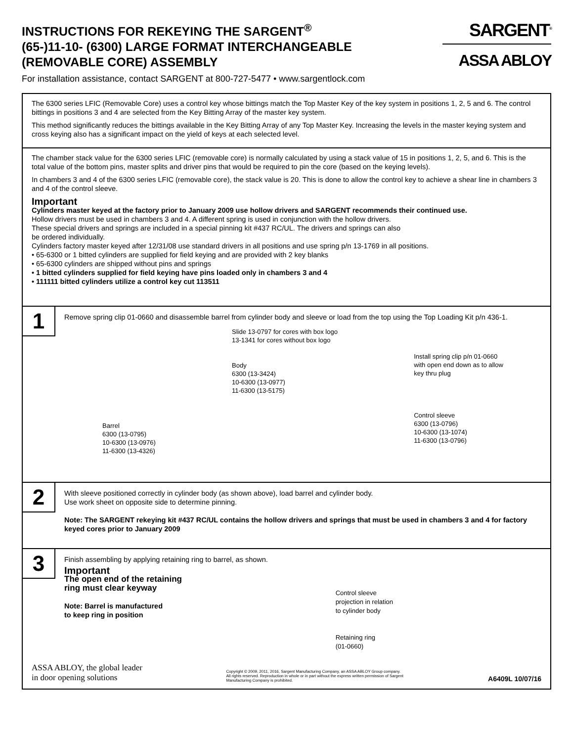INSTRUCTIONS FOR REKEYING THE SARGENT<sup>®</sup>
(65-)11-10- (6300) LARGE FORMAT INTERCHANGEABLE
(REMOVABLE CORE) ASSEMBLY
SARGENT<sup>®</sup>
ASSA ABLOY
For installation assistance, contact SARGENT at 800-727-5477 • www.sargentlock.com
The 6300 series LFIC (Removable Core) uses a control key whose bittings match the Top Master Key of the key system in positions 1, 2, 5 and 6. The control bittings in positions 3 and 4 are selected from the Key Bitting Array of the master key system.
This method significantly reduces the bittings available in the Key Bitting Array of any Top Master Key. Increasing the levels in the master keying system and cross keying also has a significant impact on the yield of keys at each selected level.
The chamber stack value for the 6300 series LFIC (removable core) is normally calculated by using a stack value of 15 in positions 1, 2, 5, and 6. This is the total value of the bottom pins, master splits and driver pins that would be required to pin the core (based on the keying levels).
In chambers 3 and 4 of the 6300 series LFIC (removable core), the stack value is 20. This is done to allow the control key to achieve a shear line in chambers 3 and 4 of the control sleeve.
Important
Cylinders master keyed at the factory prior to January 2009 use hollow drivers and SARGENT recommends their continued use.
Hollow drivers must be used in chambers 3 and 4. A different spring is used in conjunction with the hollow drivers.
These special drivers and springs are included in a special pinning kit #437 RC/UL. The drivers and springs can also
be ordered individually.
Cylinders factory master keyed after 12/31/08 use standard drivers in all positions and use spring p/n 13-1769 in all positions.
• 65-6300 or 1 bitted cylinders are supplied for field keying and are provided with 2 key blanks
• 65-6300 cylinders are shipped without pins and springs
• 1 bitted cylinders supplied for field keying have pins loaded only in chambers 3 and 4
• 111111 bitted cylinders utilize a control key cut 113511
1
Remove spring clip 01-0660 and disassemble barrel from cylinder body and sleeve or load from the top using the Top Loading Kit p/n 436-1.
Barrel
6300 (13-0795)
10-6300 (13-0976)
11-6300 (13-4326)
Slide 13-0797 for cores with box logo
13-1341 for cores without box logo
Body
6300 (13-3424)
10-6300 (13-0977)
11-6300 (13-5175)
Install spring clip p/n 01-0660
with open end down as to allow
key thru plug
Control sleeve
6300 (13-0796)
10-6300 (13-1074)
11-6300 (13-0796)
2
With sleeve positioned correctly in cylinder body (as shown above), load barrel and cylinder body.
Use work sheet on opposite side to determine pinning.
Note: The SARGENT rekeying kit #437 RC/UL contains the hollow drivers and springs that must be used in chambers 3 and 4 for factory keyed cores prior to January 2009
3
Finish assembling by applying retaining ring to barrel, as shown.
Important
The open end of the retaining
ring must clear keyway
Note: Barrel is manufactured
to keep ring in position
Control sleeve
projection in relation
to cylinder body
Retaining ring
(01-0660)
ASSA ABLOY, the global leader
in door opening solutions
Copyright © 2009, 2011, 2016, Sargent Manufacturing Company, an ASSA ABLOY Group company. All rights reserved. Reproduction in whole or in part without the express written permission of Sargent Manufacturing Company is prohibited.
A6409L 10/07/16